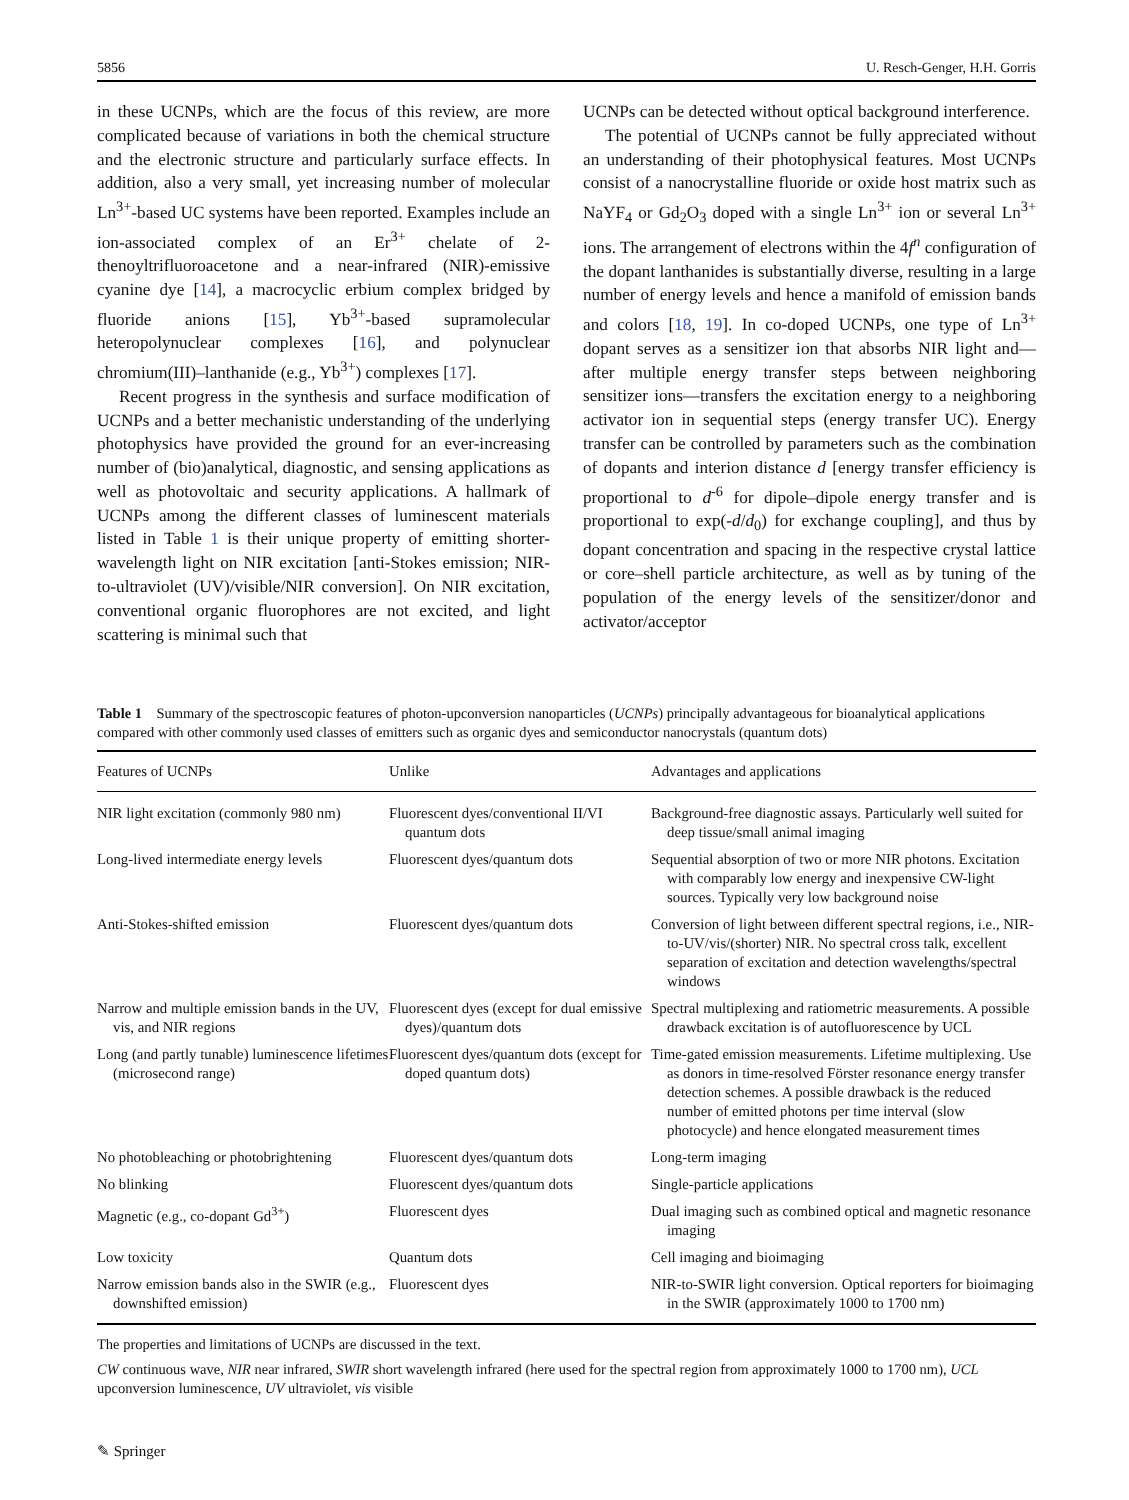5856 U. Resch-Genger, H.H. Gorris
in these UCNPs, which are the focus of this review, are more complicated because of variations in both the chemical structure and the electronic structure and particularly surface effects. In addition, also a very small, yet increasing number of molecular Ln<sup>3+</sup>-based UC systems have been reported. Examples include an ion-associated complex of an Er<sup>3+</sup> chelate of 2-thenoyltrifluoroacetone and a near-infrared (NIR)-emissive cyanine dye [14], a macrocyclic erbium complex bridged by fluoride anions [15], Yb<sup>3+</sup>-based supramolecular heteropolynuclear complexes [16], and polynuclear chromium(III)–lanthanide (e.g., Yb<sup>3+</sup>) complexes [17].
Recent progress in the synthesis and surface modification of UCNPs and a better mechanistic understanding of the underlying photophysics have provided the ground for an ever-increasing number of (bio)analytical, diagnostic, and sensing applications as well as photovoltaic and security applications. A hallmark of UCNPs among the different classes of luminescent materials listed in Table 1 is their unique property of emitting shorter-wavelength light on NIR excitation [anti-Stokes emission; NIR-to-ultraviolet (UV)/visible/NIR conversion]. On NIR excitation, conventional organic fluorophores are not excited, and light scattering is minimal such that
UCNPs can be detected without optical background interference.
The potential of UCNPs cannot be fully appreciated without an understanding of their photophysical features. Most UCNPs consist of a nanocrystalline fluoride or oxide host matrix such as NaYF<sub>4</sub> or Gd<sub>2</sub>O<sub>3</sub> doped with a single Ln<sup>3+</sup> ion or several Ln<sup>3+</sup> ions. The arrangement of electrons within the 4f<sup>n</sup> configuration of the dopant lanthanides is substantially diverse, resulting in a large number of energy levels and hence a manifold of emission bands and colors [18, 19]. In co-doped UCNPs, one type of Ln<sup>3+</sup> dopant serves as a sensitizer ion that absorbs NIR light and—after multiple energy transfer steps between neighboring sensitizer ions—transfers the excitation energy to a neighboring activator ion in sequential steps (energy transfer UC). Energy transfer can be controlled by parameters such as the combination of dopants and interion distance d [energy transfer efficiency is proportional to d<sup>-6</sup> for dipole–dipole energy transfer and is proportional to exp(-d/d<sub>0</sub>) for exchange coupling], and thus by dopant concentration and spacing in the respective crystal lattice or core–shell particle architecture, as well as by tuning of the population of the energy levels of the sensitizer/donor and activator/acceptor
Table 1 Summary of the spectroscopic features of photon-upconversion nanoparticles (UCNPs) principally advantageous for bioanalytical applications compared with other commonly used classes of emitters such as organic dyes and semiconductor nanocrystals (quantum dots)
| Features of UCNPs | Unlike | Advantages and applications |
| --- | --- | --- |
| NIR light excitation (commonly 980 nm) | Fluorescent dyes/conventional II/VI quantum dots | Background-free diagnostic assays. Particularly well suited for deep tissue/small animal imaging |
| Long-lived intermediate energy levels | Fluorescent dyes/quantum dots | Sequential absorption of two or more NIR photons. Excitation with comparably low energy and inexpensive CW-light sources. Typically very low background noise |
| Anti-Stokes-shifted emission | Fluorescent dyes/quantum dots | Conversion of light between different spectral regions, i.e., NIR-to-UV/vis/(shorter) NIR. No spectral cross talk, excellent separation of excitation and detection wavelengths/spectral windows |
| Narrow and multiple emission bands in the UV, vis, and NIR regions | Fluorescent dyes (except for dual emissive dyes)/quantum dots | Spectral multiplexing and ratiometric measurements. A possible drawback excitation is of autofluorescence by UCL |
| Long (and partly tunable) luminescence lifetimes (microsecond range) | Fluorescent dyes/quantum dots (except for doped quantum dots) | Time-gated emission measurements. Lifetime multiplexing. Use as donors in time-resolved Förster resonance energy transfer detection schemes. A possible drawback is the reduced number of emitted photons per time interval (slow photocycle) and hence elongated measurement times |
| No photobleaching or photobrightening | Fluorescent dyes/quantum dots | Long-term imaging |
| No blinking | Fluorescent dyes/quantum dots | Single-particle applications |
| Magnetic (e.g., co-dopant Gd<sup>3+</sup>) | Fluorescent dyes | Dual imaging such as combined optical and magnetic resonance imaging |
| Low toxicity | Quantum dots | Cell imaging and bioimaging |
| Narrow emission bands also in the SWIR (e.g., downshifted emission) | Fluorescent dyes | NIR-to-SWIR light conversion. Optical reporters for bioimaging in the SWIR (approximately 1000 to 1700 nm) |
The properties and limitations of UCNPs are discussed in the text.
CW continuous wave, NIR near infrared, SWIR short wavelength infrared (here used for the spectral region from approximately 1000 to 1700 nm), UCL upconversion luminescence, UV ultraviolet, vis visible
✎ Springer